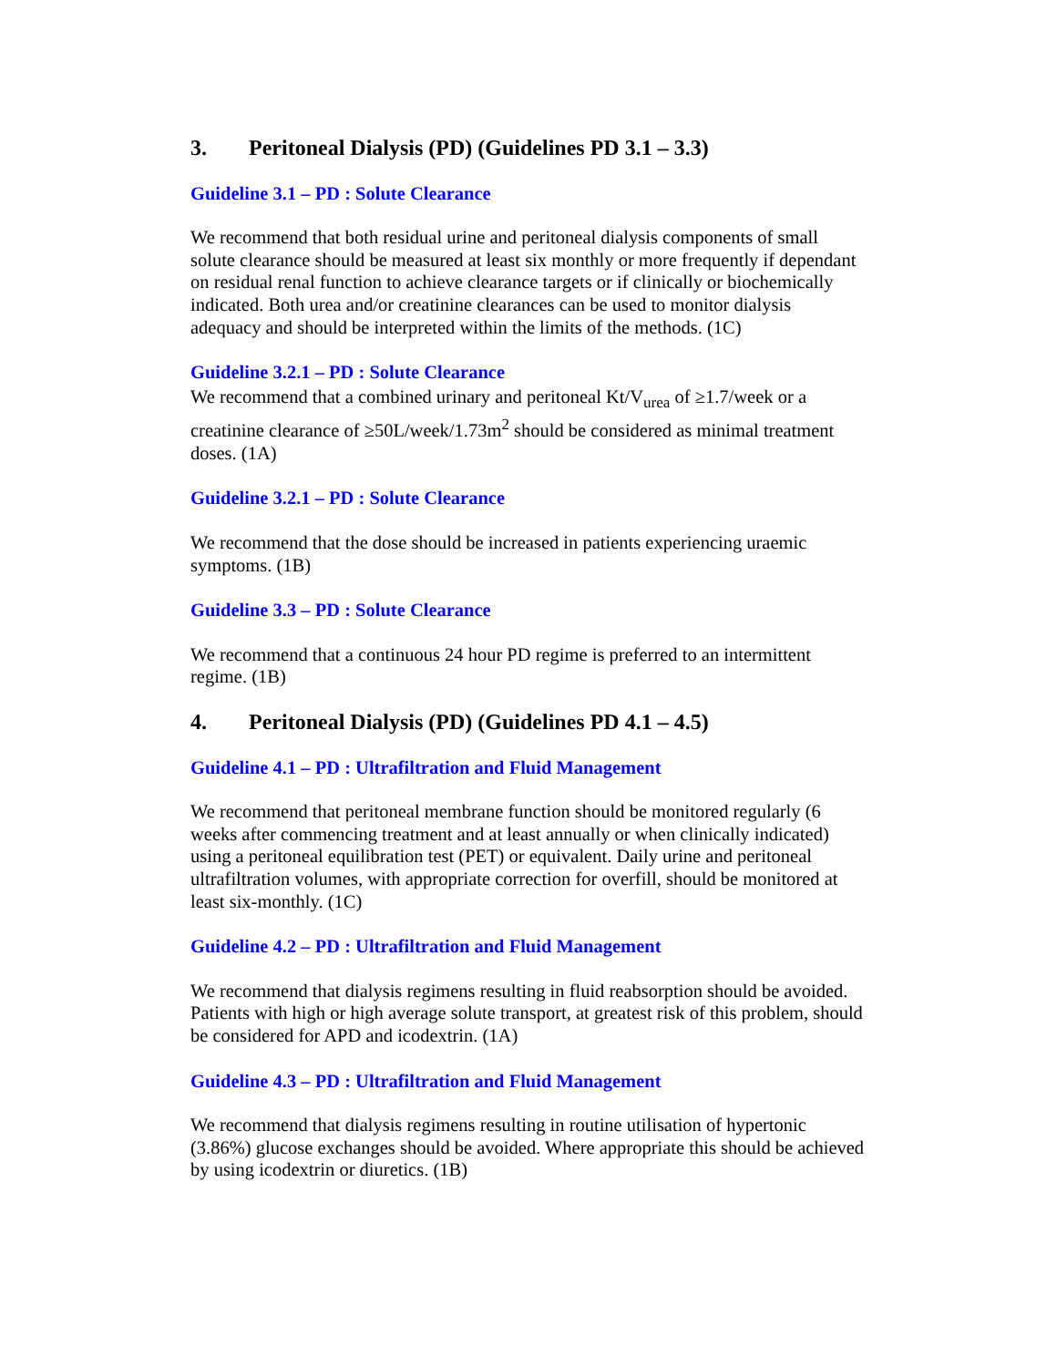3. Peritoneal Dialysis (PD) (Guidelines PD 3.1 – 3.3)
Guideline 3.1 – PD : Solute Clearance
We recommend that both residual urine and peritoneal dialysis components of small solute clearance should be measured at least six monthly or more frequently if dependant on residual renal function to achieve clearance targets or if clinically or biochemically indicated. Both urea and/or creatinine clearances can be used to monitor dialysis adequacy and should be interpreted within the limits of the methods. (1C)
Guideline 3.2.1 – PD : Solute Clearance
We recommend that a combined urinary and peritoneal Kt/V<sub>urea</sub> of ≥1.7/week or a creatinine clearance of ≥50L/week/1.73m<sup>2</sup> should be considered as minimal treatment doses. (1A)
Guideline 3.2.1 – PD : Solute Clearance
We recommend that the dose should be increased in patients experiencing uraemic symptoms. (1B)
Guideline 3.3 – PD : Solute Clearance
We recommend that a continuous 24 hour PD regime is preferred to an intermittent regime. (1B)
4. Peritoneal Dialysis (PD) (Guidelines PD 4.1 – 4.5)
Guideline 4.1 – PD : Ultrafiltration and Fluid Management
We recommend that peritoneal membrane function should be monitored regularly (6 weeks after commencing treatment and at least annually or when clinically indicated) using a peritoneal equilibration test (PET) or equivalent. Daily urine and peritoneal ultrafiltration volumes, with appropriate correction for overfill, should be monitored at least six-monthly. (1C)
Guideline 4.2 – PD : Ultrafiltration and Fluid Management
We recommend that dialysis regimens resulting in fluid reabsorption should be avoided. Patients with high or high average solute transport, at greatest risk of this problem, should be considered for APD and icodextrin. (1A)
Guideline 4.3 – PD : Ultrafiltration and Fluid Management
We recommend that dialysis regimens resulting in routine utilisation of hypertonic (3.86%) glucose exchanges should be avoided. Where appropriate this should be achieved by using icodextrin or diuretics. (1B)